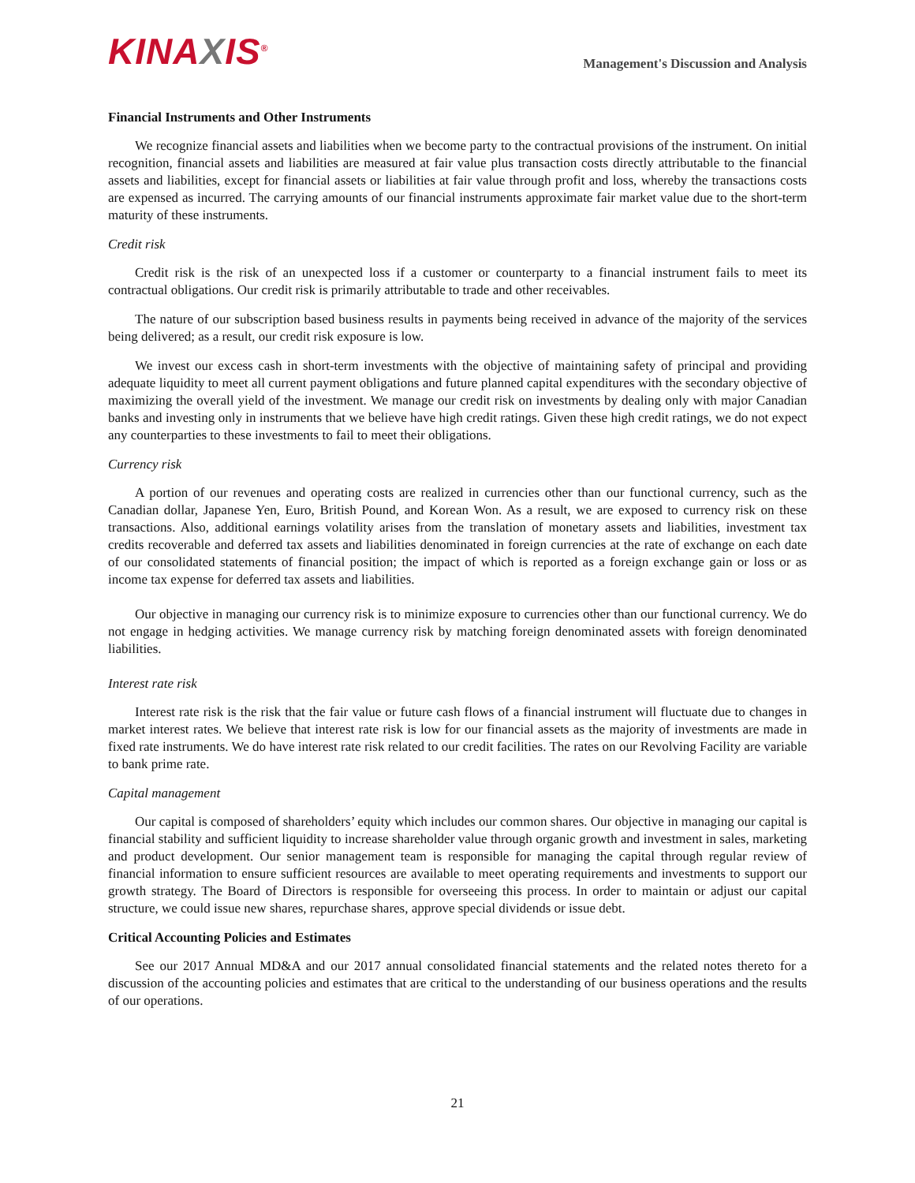KINAXIS<sup>®</sup>
Management's Discussion and Analysis
Financial Instruments and Other Instruments
We recognize financial assets and liabilities when we become party to the contractual provisions of the instrument. On initial recognition, financial assets and liabilities are measured at fair value plus transaction costs directly attributable to the financial assets and liabilities, except for financial assets or liabilities at fair value through profit and loss, whereby the transactions costs are expensed as incurred. The carrying amounts of our financial instruments approximate fair market value due to the short-term maturity of these instruments.
Credit risk
Credit risk is the risk of an unexpected loss if a customer or counterparty to a financial instrument fails to meet its contractual obligations. Our credit risk is primarily attributable to trade and other receivables.
The nature of our subscription based business results in payments being received in advance of the majority of the services being delivered; as a result, our credit risk exposure is low.
We invest our excess cash in short-term investments with the objective of maintaining safety of principal and providing adequate liquidity to meet all current payment obligations and future planned capital expenditures with the secondary objective of maximizing the overall yield of the investment. We manage our credit risk on investments by dealing only with major Canadian banks and investing only in instruments that we believe have high credit ratings. Given these high credit ratings, we do not expect any counterparties to these investments to fail to meet their obligations.
Currency risk
A portion of our revenues and operating costs are realized in currencies other than our functional currency, such as the Canadian dollar, Japanese Yen, Euro, British Pound, and Korean Won. As a result, we are exposed to currency risk on these transactions. Also, additional earnings volatility arises from the translation of monetary assets and liabilities, investment tax credits recoverable and deferred tax assets and liabilities denominated in foreign currencies at the rate of exchange on each date of our consolidated statements of financial position; the impact of which is reported as a foreign exchange gain or loss or as income tax expense for deferred tax assets and liabilities.
Our objective in managing our currency risk is to minimize exposure to currencies other than our functional currency. We do not engage in hedging activities. We manage currency risk by matching foreign denominated assets with foreign denominated liabilities.
Interest rate risk
Interest rate risk is the risk that the fair value or future cash flows of a financial instrument will fluctuate due to changes in market interest rates. We believe that interest rate risk is low for our financial assets as the majority of investments are made in fixed rate instruments. We do have interest rate risk related to our credit facilities. The rates on our Revolving Facility are variable to bank prime rate.
Capital management
Our capital is composed of shareholders’ equity which includes our common shares. Our objective in managing our capital is financial stability and sufficient liquidity to increase shareholder value through organic growth and investment in sales, marketing and product development. Our senior management team is responsible for managing the capital through regular review of financial information to ensure sufficient resources are available to meet operating requirements and investments to support our growth strategy. The Board of Directors is responsible for overseeing this process. In order to maintain or adjust our capital structure, we could issue new shares, repurchase shares, approve special dividends or issue debt.
Critical Accounting Policies and Estimates
See our 2017 Annual MD&A and our 2017 annual consolidated financial statements and the related notes thereto for a discussion of the accounting policies and estimates that are critical to the understanding of our business operations and the results of our operations.
21